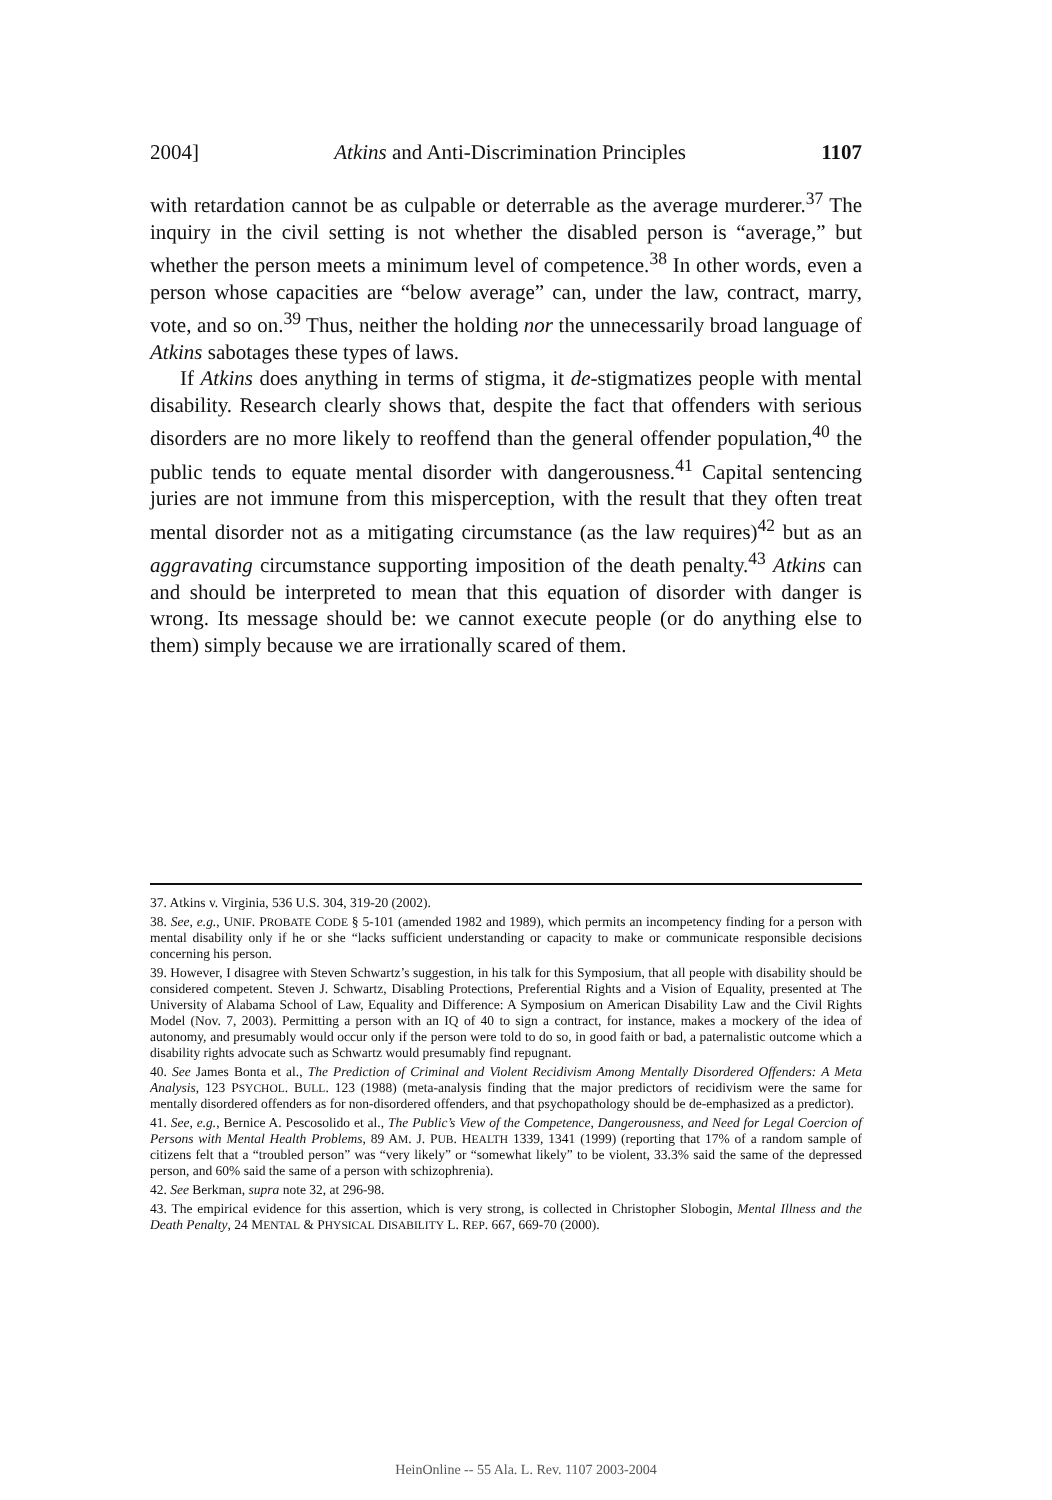2004] Atkins and Anti-Discrimination Principles 1107
with retardation cannot be as culpable or deterrable as the average murderer.<sup>37</sup> The inquiry in the civil setting is not whether the disabled person is “average,” but whether the person meets a minimum level of competence.<sup>38</sup> In other words, even a person whose capacities are “below average” can, under the law, contract, marry, vote, and so on.<sup>39</sup> Thus, neither the holding nor the unnecessarily broad language of Atkins sabotages these types of laws.
If Atkins does anything in terms of stigma, it de-stigmatizes people with mental disability. Research clearly shows that, despite the fact that offenders with serious disorders are no more likely to reoffend than the general offender population,<sup>40</sup> the public tends to equate mental disorder with dangerousness.<sup>41</sup> Capital sentencing juries are not immune from this misperception, with the result that they often treat mental disorder not as a mitigating circumstance (as the law requires)<sup>42</sup> but as an aggravating circumstance supporting imposition of the death penalty.<sup>43</sup> Atkins can and should be interpreted to mean that this equation of disorder with danger is wrong. Its message should be: we cannot execute people (or do anything else to them) simply because we are irrationally scared of them.
37. Atkins v. Virginia, 536 U.S. 304, 319-20 (2002).
38. See, e.g., UNIF. PROBATE CODE § 5-101 (amended 1982 and 1989), which permits an incompetency finding for a person with mental disability only if he or she “lacks sufficient understanding or capacity to make or communicate responsible decisions concerning his person.
39. However, I disagree with Steven Schwartz’s suggestion, in his talk for this Symposium, that all people with disability should be considered competent. Steven J. Schwartz, Disabling Protections, Preferential Rights and a Vision of Equality, presented at The University of Alabama School of Law, Equality and Difference: A Symposium on American Disability Law and the Civil Rights Model (Nov. 7, 2003). Permitting a person with an IQ of 40 to sign a contract, for instance, makes a mockery of the idea of autonomy, and presumably would occur only if the person were told to do so, in good faith or bad, a paternalistic outcome which a disability rights advocate such as Schwartz would presumably find repugnant.
40. See James Bonta et al., The Prediction of Criminal and Violent Recidivism Among Mentally Disordered Offenders: A Meta Analysis, 123 PSYCHOL. BULL. 123 (1988) (meta-analysis finding that the major predictors of recidivism were the same for mentally disordered offenders as for non-disordered offenders, and that psychopathology should be de-emphasized as a predictor).
41. See, e.g., Bernice A. Pescosolido et al., The Public’s View of the Competence, Dangerousness, and Need for Legal Coercion of Persons with Mental Health Problems, 89 AM. J. PUB. HEALTH 1339, 1341 (1999) (reporting that 17% of a random sample of citizens felt that a “troubled person” was “very likely” or “somewhat likely” to be violent, 33.3% said the same of the depressed person, and 60% said the same of a person with schizophrenia).
42. See Berkman, supra note 32, at 296-98.
43. The empirical evidence for this assertion, which is very strong, is collected in Christopher Slobogin, Mental Illness and the Death Penalty, 24 MENTAL & PHYSICAL DISABILITY L. REP. 667, 669-70 (2000).
HeinOnline -- 55 Ala. L. Rev. 1107 2003-2004